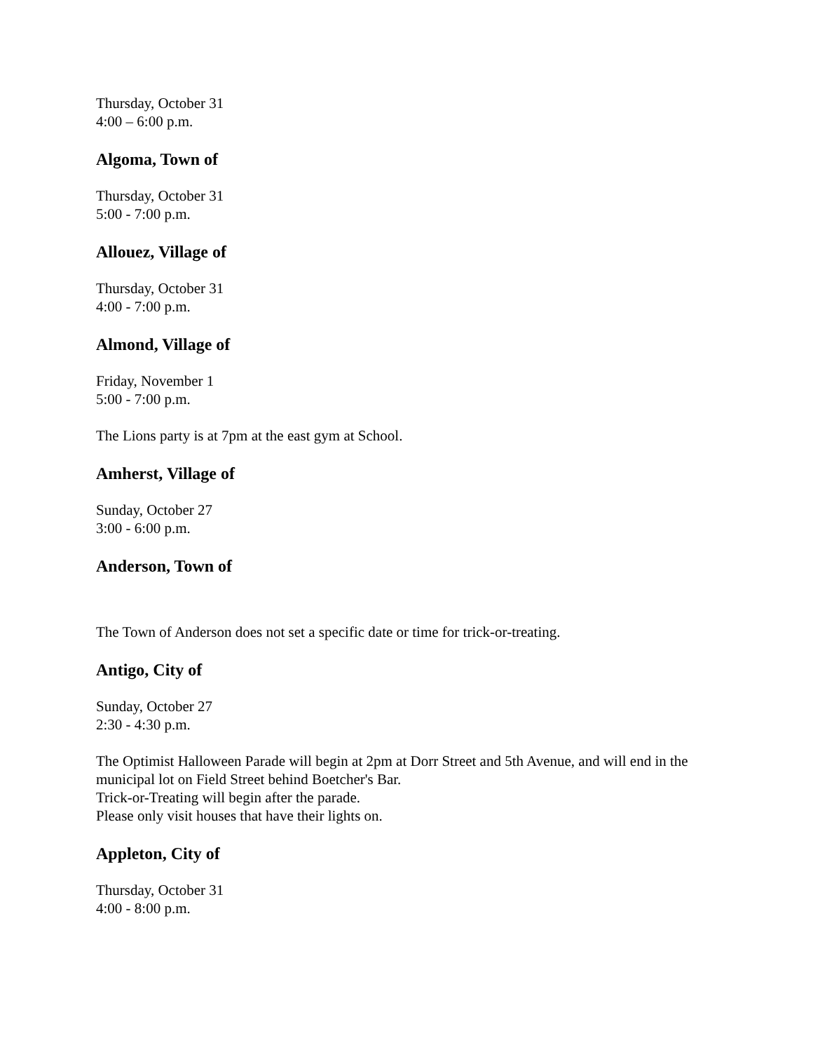Thursday, October 31
4:00 – 6:00 p.m.
Algoma, Town of
Thursday, October 31
5:00 - 7:00 p.m.
Allouez, Village of
Thursday, October 31
4:00 - 7:00 p.m.
Almond, Village of
Friday, November 1
5:00 - 7:00 p.m.
The Lions party is at 7pm at the east gym at School.
Amherst, Village of
Sunday, October 27
3:00 - 6:00 p.m.
Anderson, Town of
The Town of Anderson does not set a specific date or time for trick-or-treating.
Antigo, City of
Sunday, October 27
2:30 - 4:30 p.m.
The Optimist Halloween Parade will begin at 2pm at Dorr Street and 5th Avenue, and will end in the municipal lot on Field Street behind Boetcher's Bar.
Trick-or-Treating will begin after the parade.
Please only visit houses that have their lights on.
Appleton, City of
Thursday, October 31
4:00 - 8:00 p.m.